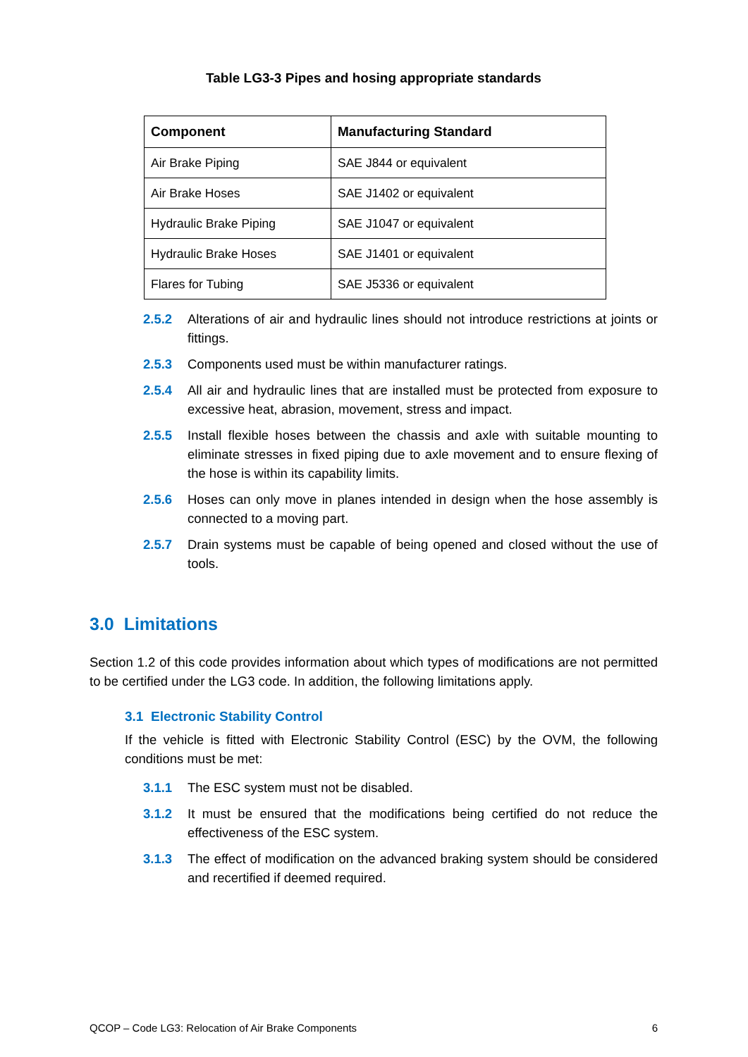Table LG3-3 Pipes and hosing appropriate standards
| Component | Manufacturing Standard |
| --- | --- |
| Air Brake Piping | SAE J844 or equivalent |
| Air Brake Hoses | SAE J1402 or equivalent |
| Hydraulic Brake Piping | SAE J1047 or equivalent |
| Hydraulic Brake Hoses | SAE J1401 or equivalent |
| Flares for Tubing | SAE J5336 or equivalent |
2.5.2 Alterations of air and hydraulic lines should not introduce restrictions at joints or fittings.
2.5.3 Components used must be within manufacturer ratings.
2.5.4 All air and hydraulic lines that are installed must be protected from exposure to excessive heat, abrasion, movement, stress and impact.
2.5.5 Install flexible hoses between the chassis and axle with suitable mounting to eliminate stresses in fixed piping due to axle movement and to ensure flexing of the hose is within its capability limits.
2.5.6 Hoses can only move in planes intended in design when the hose assembly is connected to a moving part.
2.5.7 Drain systems must be capable of being opened and closed without the use of tools.
3.0 Limitations
Section 1.2 of this code provides information about which types of modifications are not permitted to be certified under the LG3 code. In addition, the following limitations apply.
3.1 Electronic Stability Control
If the vehicle is fitted with Electronic Stability Control (ESC) by the OVM, the following conditions must be met:
3.1.1 The ESC system must not be disabled.
3.1.2 It must be ensured that the modifications being certified do not reduce the effectiveness of the ESC system.
3.1.3 The effect of modification on the advanced braking system should be considered and recertified if deemed required.
QCOP – Code LG3: Relocation of Air Brake Components 6